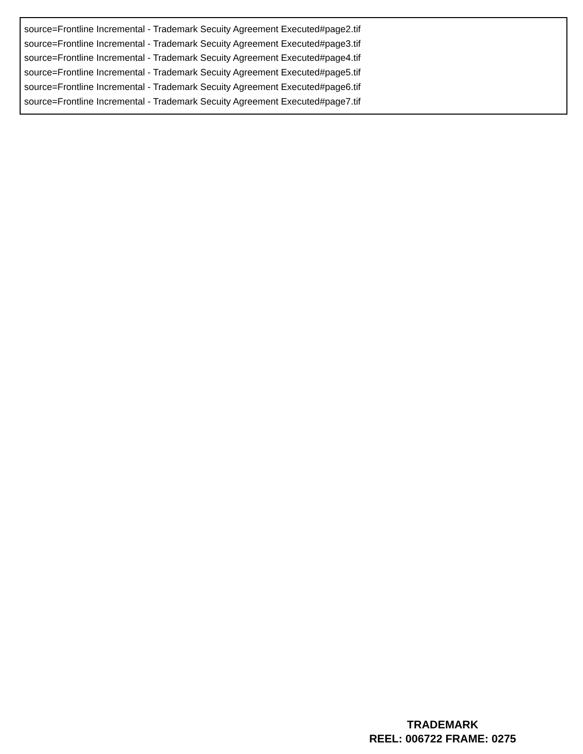source=Frontline Incremental - Trademark Secuity Agreement Executed#page2.tif
source=Frontline Incremental - Trademark Secuity Agreement Executed#page3.tif
source=Frontline Incremental - Trademark Secuity Agreement Executed#page4.tif
source=Frontline Incremental - Trademark Secuity Agreement Executed#page5.tif
source=Frontline Incremental - Trademark Secuity Agreement Executed#page6.tif
source=Frontline Incremental - Trademark Secuity Agreement Executed#page7.tif
TRADEMARK
REEL: 006722 FRAME: 0275